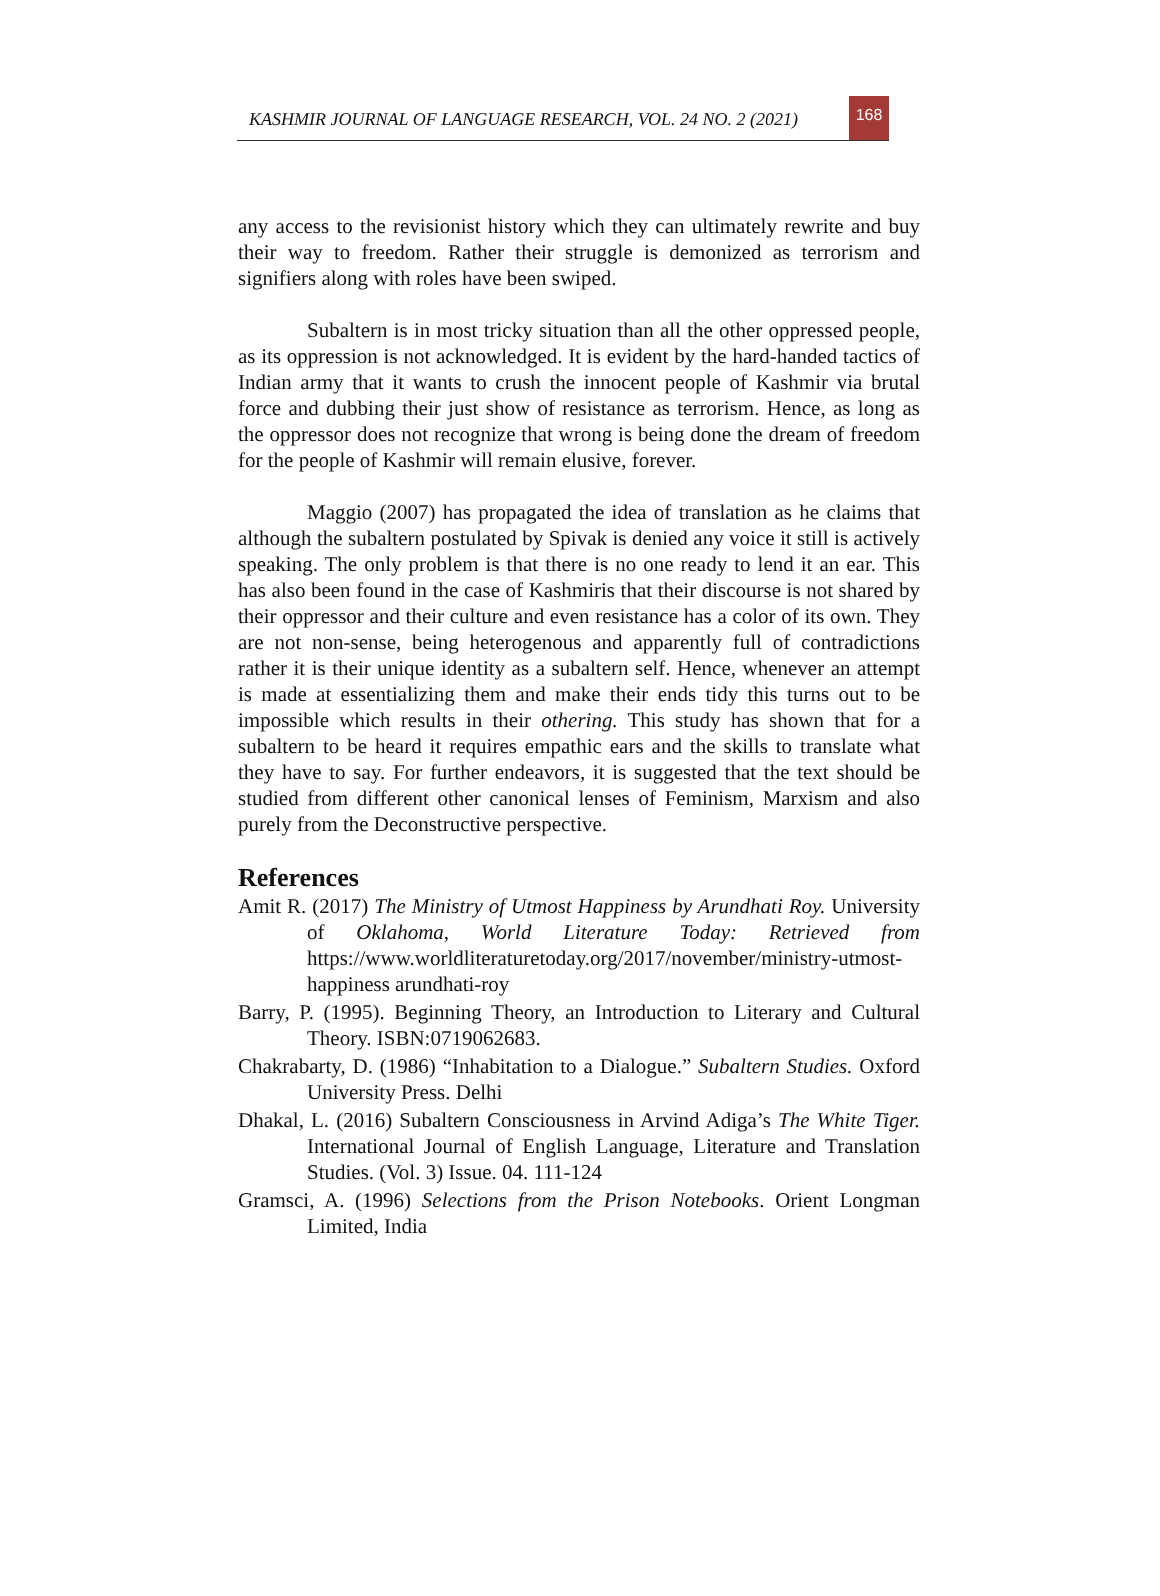KASHMIR JOURNAL OF LANGUAGE RESEARCH, VOL. 24 NO. 2 (2021)
168
any access to the revisionist history which they can ultimately rewrite and buy their way to freedom. Rather their struggle is demonized as terrorism and signifiers along with roles have been swiped.
Subaltern is in most tricky situation than all the other oppressed people, as its oppression is not acknowledged. It is evident by the hard-handed tactics of Indian army that it wants to crush the innocent people of Kashmir via brutal force and dubbing their just show of resistance as terrorism. Hence, as long as the oppressor does not recognize that wrong is being done the dream of freedom for the people of Kashmir will remain elusive, forever.
Maggio (2007) has propagated the idea of translation as he claims that although the subaltern postulated by Spivak is denied any voice it still is actively speaking. The only problem is that there is no one ready to lend it an ear. This has also been found in the case of Kashmiris that their discourse is not shared by their oppressor and their culture and even resistance has a color of its own. They are not non-sense, being heterogenous and apparently full of contradictions rather it is their unique identity as a subaltern self. Hence, whenever an attempt is made at essentializing them and make their ends tidy this turns out to be impossible which results in their othering. This study has shown that for a subaltern to be heard it requires empathic ears and the skills to translate what they have to say. For further endeavors, it is suggested that the text should be studied from different other canonical lenses of Feminism, Marxism and also purely from the Deconstructive perspective.
References
Amit R. (2017) The Ministry of Utmost Happiness by Arundhati Roy. University of Oklahoma, World Literature Today: Retrieved from https://www.worldliteraturetoday.org/2017/november/ministry-utmost-happiness arundhati-roy
Barry, P. (1995). Beginning Theory, an Introduction to Literary and Cultural Theory. ISBN:0719062683.
Chakrabarty, D. (1986) “Inhabitation to a Dialogue.” Subaltern Studies. Oxford University Press. Delhi
Dhakal, L. (2016) Subaltern Consciousness in Arvind Adiga’s The White Tiger. International Journal of English Language, Literature and Translation Studies. (Vol. 3) Issue. 04. 111-124
Gramsci, A. (1996) Selections from the Prison Notebooks. Orient Longman Limited, India